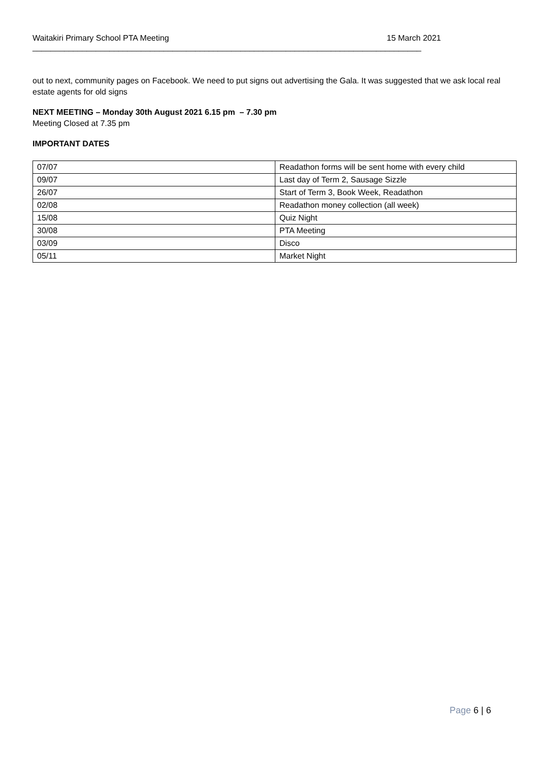Waitakiri Primary School PTA Meeting 15 March 2021
______________________________________________________________________________________
out to next, community pages on Facebook. We need to put signs out advertising the Gala. It was suggested that we ask local real estate agents for old signs
NEXT MEETING – Monday 30th August 2021 6.15 pm – 7.30 pm
Meeting Closed at 7.35 pm
IMPORTANT DATES
| 07/07 | Readathon forms will be sent home with every child |
| 09/07 | Last day of Term 2, Sausage Sizzle |
| 26/07 | Start of Term 3, Book Week, Readathon |
| 02/08 | Readathon money collection (all week) |
| 15/08 | Quiz Night |
| 30/08 | PTA Meeting |
| 03/09 | Disco |
| 05/11 | Market Night |
Page 6 | 6